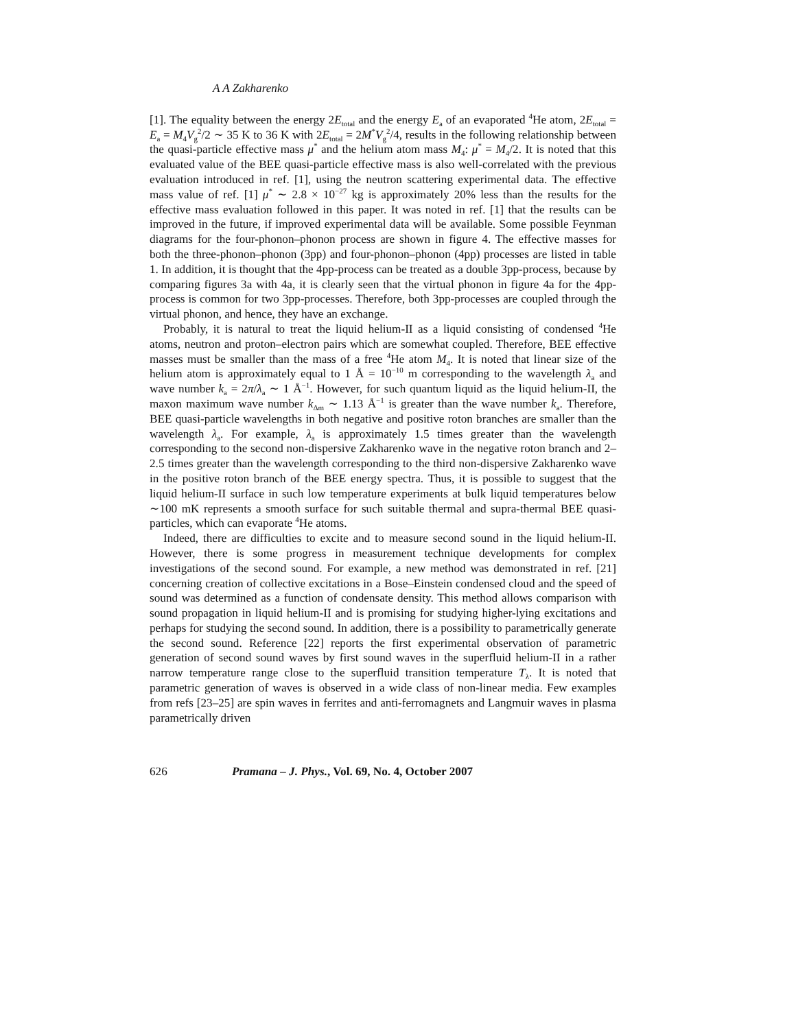A A Zakharenko
[1]. The equality between the energy 2E<sub>total</sub> and the energy E<sub>a</sub> of an evaporated <sup>4</sup>He atom, 2E<sub>total</sub> = E<sub>a</sub> = M<sub>4</sub>V<sub>g</sub><sup>2</sup>/2 ∼ 35 K to 36 K with 2E<sub>total</sub> = 2M<sup>*</sup>V<sub>g</sub><sup>2</sup>/4, results in the following relationship between the quasi-particle effective mass μ<sup>*</sup> and the helium atom mass M<sub>4</sub>: μ<sup>*</sup> = M<sub>4</sub>/2. It is noted that this evaluated value of the BEE quasi-particle effective mass is also well-correlated with the previous evaluation introduced in ref. [1], using the neutron scattering experimental data. The effective mass value of ref. [1] μ<sup>*</sup> ∼ 2.8 × 10<sup>−27</sup> kg is approximately 20% less than the results for the effective mass evaluation followed in this paper. It was noted in ref. [1] that the results can be improved in the future, if improved experimental data will be available. Some possible Feynman diagrams for the four-phonon–phonon process are shown in figure 4. The effective masses for both the three-phonon–phonon (3pp) and four-phonon–phonon (4pp) processes are listed in table 1. In addition, it is thought that the 4pp-process can be treated as a double 3pp-process, because by comparing figures 3a with 4a, it is clearly seen that the virtual phonon in figure 4a for the 4pp-process is common for two 3pp-processes. Therefore, both 3pp-processes are coupled through the virtual phonon, and hence, they have an exchange.
Probably, it is natural to treat the liquid helium-II as a liquid consisting of condensed <sup>4</sup>He atoms, neutron and proton–electron pairs which are somewhat coupled. Therefore, BEE effective masses must be smaller than the mass of a free <sup>4</sup>He atom M<sub>4</sub>. It is noted that linear size of the helium atom is approximately equal to 1 Å = 10<sup>−10</sup> m corresponding to the wavelength λ<sub>a</sub> and wave number k<sub>a</sub> = 2π/λ<sub>a</sub> ∼ 1 Å<sup>−1</sup>. However, for such quantum liquid as the liquid helium-II, the maxon maximum wave number k<sub>Δm</sub> ∼ 1.13 Å<sup>−1</sup> is greater than the wave number k<sub>a</sub>. Therefore, BEE quasi-particle wavelengths in both negative and positive roton branches are smaller than the wavelength λ<sub>a</sub>. For example, λ<sub>a</sub> is approximately 1.5 times greater than the wavelength corresponding to the second non-dispersive Zakharenko wave in the negative roton branch and 2–2.5 times greater than the wavelength corresponding to the third non-dispersive Zakharenko wave in the positive roton branch of the BEE energy spectra. Thus, it is possible to suggest that the liquid helium-II surface in such low temperature experiments at bulk liquid temperatures below ∼100 mK represents a smooth surface for such suitable thermal and supra-thermal BEE quasi-particles, which can evaporate <sup>4</sup>He atoms.
Indeed, there are difficulties to excite and to measure second sound in the liquid helium-II. However, there is some progress in measurement technique developments for complex investigations of the second sound. For example, a new method was demonstrated in ref. [21] concerning creation of collective excitations in a Bose–Einstein condensed cloud and the speed of sound was determined as a function of condensate density. This method allows comparison with sound propagation in liquid helium-II and is promising for studying higher-lying excitations and perhaps for studying the second sound. In addition, there is a possibility to parametrically generate the second sound. Reference [22] reports the first experimental observation of parametric generation of second sound waves by first sound waves in the superfluid helium-II in a rather narrow temperature range close to the superfluid transition temperature T<sub>λ</sub>. It is noted that parametric generation of waves is observed in a wide class of non-linear media. Few examples from refs [23–25] are spin waves in ferrites and anti-ferromagnets and Langmuir waves in plasma parametrically driven
626 Pramana – J. Phys., Vol. 69, No. 4, October 2007